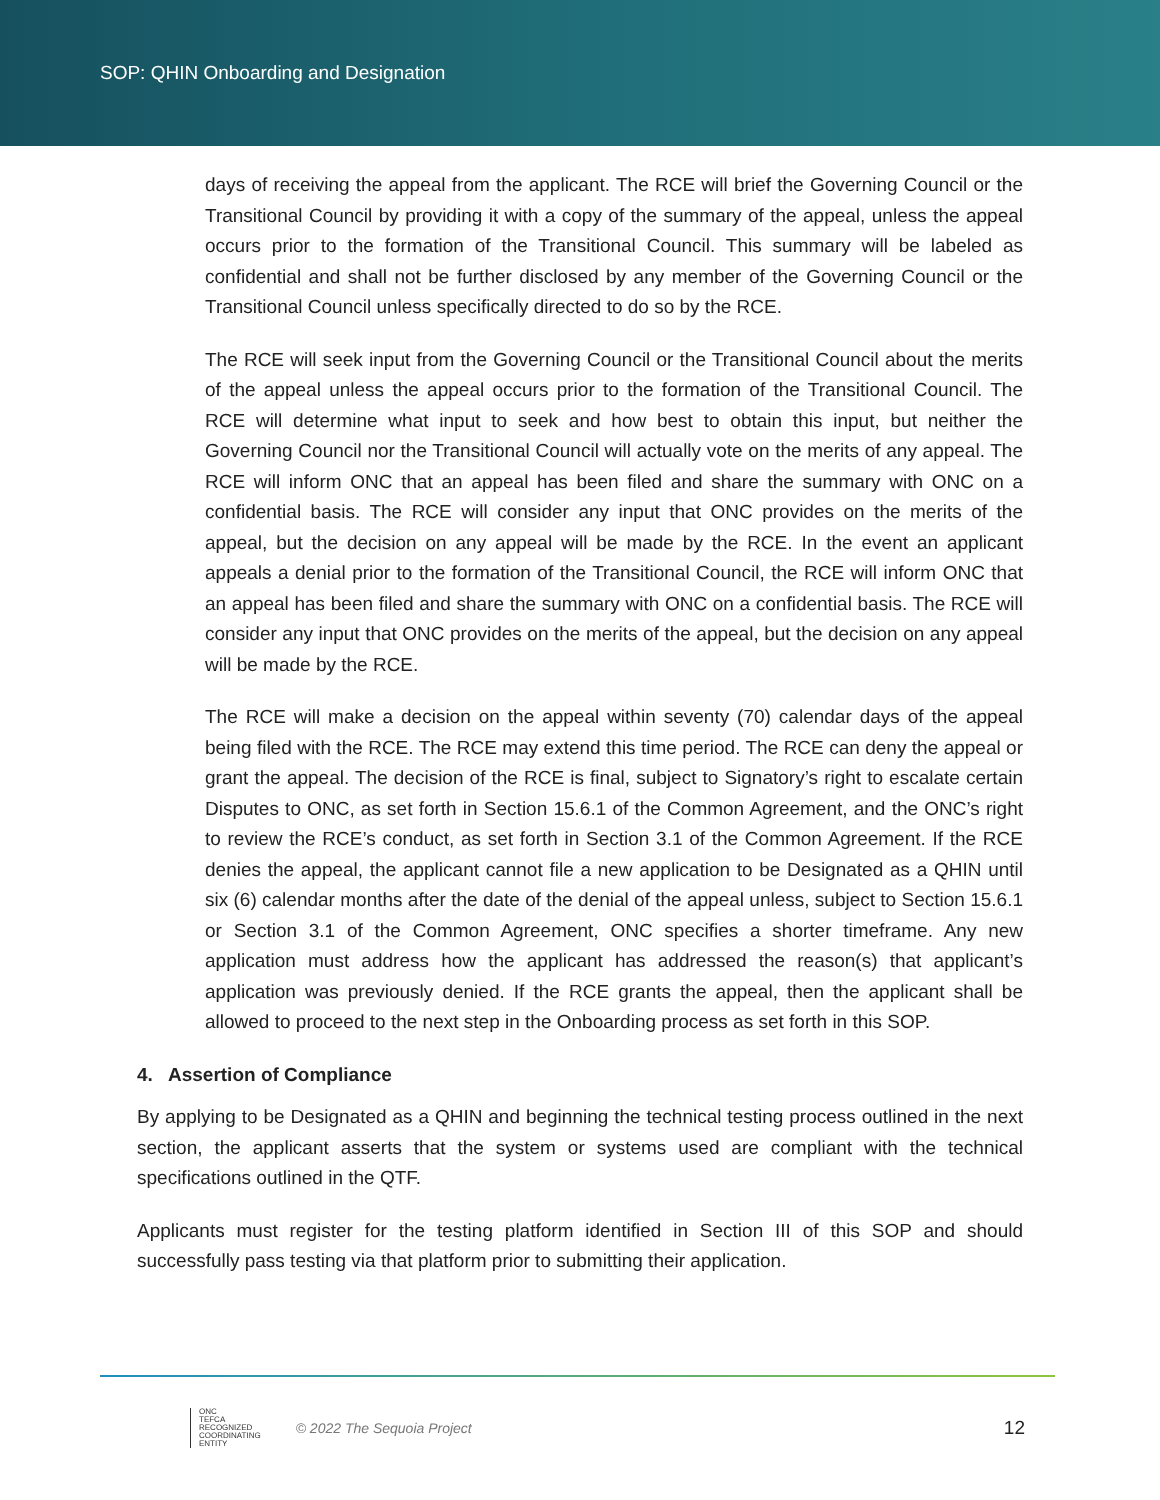SOP: QHIN Onboarding and Designation
days of receiving the appeal from the applicant. The RCE will brief the Governing Council or the Transitional Council by providing it with a copy of the summary of the appeal, unless the appeal occurs prior to the formation of the Transitional Council. This summary will be labeled as confidential and shall not be further disclosed by any member of the Governing Council or the Transitional Council unless specifically directed to do so by the RCE.
The RCE will seek input from the Governing Council or the Transitional Council about the merits of the appeal unless the appeal occurs prior to the formation of the Transitional Council. The RCE will determine what input to seek and how best to obtain this input, but neither the Governing Council nor the Transitional Council will actually vote on the merits of any appeal. The RCE will inform ONC that an appeal has been filed and share the summary with ONC on a confidential basis. The RCE will consider any input that ONC provides on the merits of the appeal, but the decision on any appeal will be made by the RCE. In the event an applicant appeals a denial prior to the formation of the Transitional Council, the RCE will inform ONC that an appeal has been filed and share the summary with ONC on a confidential basis. The RCE will consider any input that ONC provides on the merits of the appeal, but the decision on any appeal will be made by the RCE.
The RCE will make a decision on the appeal within seventy (70) calendar days of the appeal being filed with the RCE. The RCE may extend this time period. The RCE can deny the appeal or grant the appeal. The decision of the RCE is final, subject to Signatory’s right to escalate certain Disputes to ONC, as set forth in Section 15.6.1 of the Common Agreement, and the ONC’s right to review the RCE’s conduct, as set forth in Section 3.1 of the Common Agreement. If the RCE denies the appeal, the applicant cannot file a new application to be Designated as a QHIN until six (6) calendar months after the date of the denial of the appeal unless, subject to Section 15.6.1 or Section 3.1 of the Common Agreement, ONC specifies a shorter timeframe. Any new application must address how the applicant has addressed the reason(s) that applicant’s application was previously denied. If the RCE grants the appeal, then the applicant shall be allowed to proceed to the next step in the Onboarding process as set forth in this SOP.
4. Assertion of Compliance
By applying to be Designated as a QHIN and beginning the technical testing process outlined in the next section, the applicant asserts that the system or systems used are compliant with the technical specifications outlined in the QTF.
Applicants must register for the testing platform identified in Section III of this SOP and should successfully pass testing via that platform prior to submitting their application.
ONC
TEFCA
RECOGNIZED
COORDINATING
ENTITY
© 2022 The Sequoia Project
12